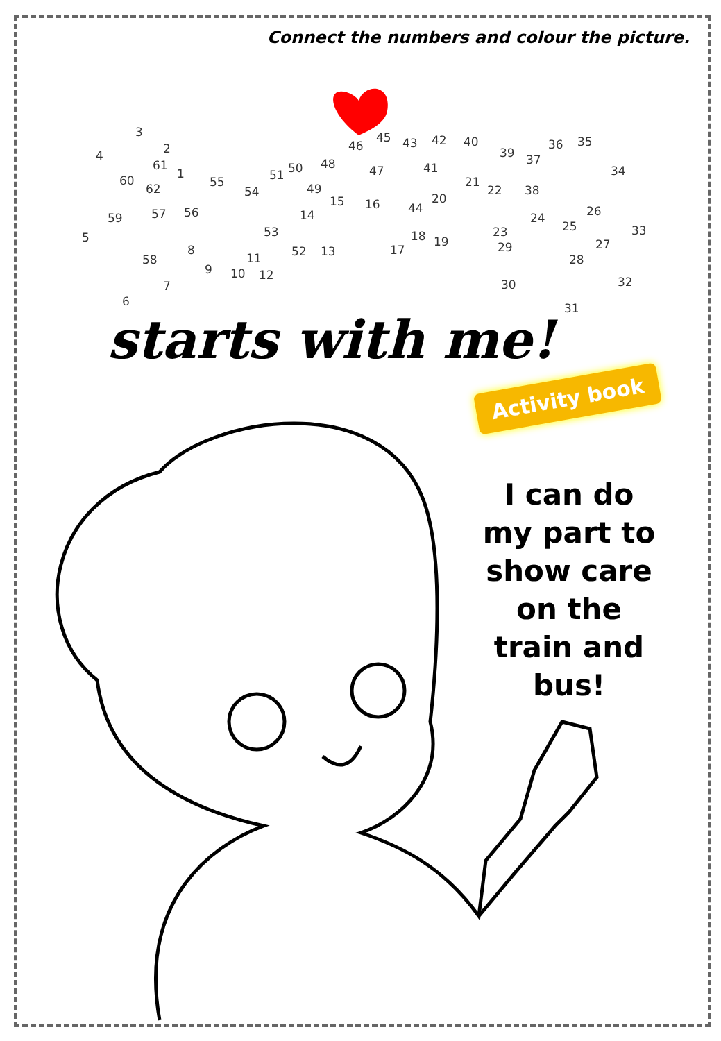Connect the numbers and colour the picture.
3
2 4
61
1 60
62
5
59 57 56
58
7
6
8
9 10
11
12
55
54
51 50
49
48
53
52 13
14
15
46
45
47
16
43 42
41
20
44
18
17
19
40
21
22
39 37
36 35
38
24
23
29
30
25
26
34
33
27
28
32
31
starts with me!
Activity book
I can do my part to show care on the train and bus!